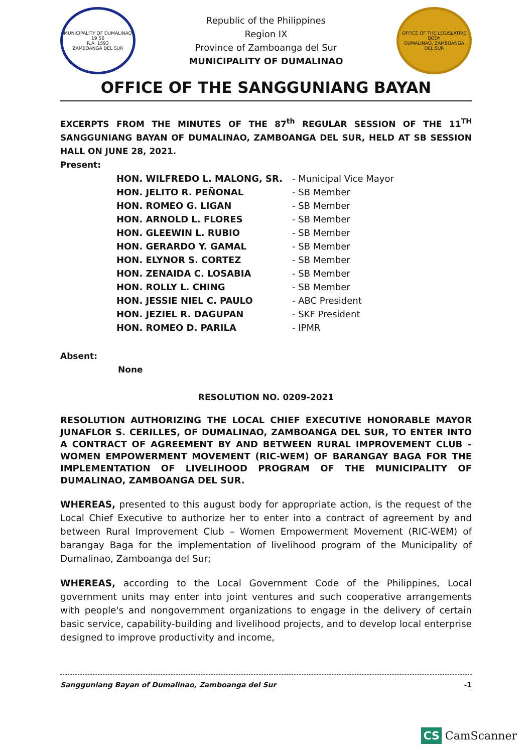MUNICIPALITY OF DUMALINAO
19 56
R.A. 1593
ZAMBOANGA DEL SUR
Republic of the Philippines
Region IX
Province of Zamboanga del Sur
MUNICIPALITY OF DUMALINAO
OFFICE OF THE LEGISLATIVE BODY
DUMALINAO, ZAMBOANGA DEL SUR
OFFICE OF THE SANGGUNIANG BAYAN
EXCERPTS FROM THE MINUTES OF THE 87<sup>th</sup> REGULAR SESSION OF THE 11<sup>TH</sup> SANGGUNIANG BAYAN OF DUMALINAO, ZAMBOANGA DEL SUR, HELD AT SB SESSION HALL ON JUNE 28, 2021.
Present:
| HON. WILFREDO L. MALONG, SR. | - Municipal Vice Mayor |
| HON. JELITO R. PEÑONAL | - SB Member |
| HON. ROMEO G. LIGAN | - SB Member |
| HON. ARNOLD L. FLORES | - SB Member |
| HON. GLEEWIN L. RUBIO | - SB Member |
| HON. GERARDO Y. GAMAL | - SB Member |
| HON. ELYNOR S. CORTEZ | - SB Member |
| HON. ZENAIDA C. LOSABIA | - SB Member |
| HON. ROLLY L. CHING | - SB Member |
| HON. JESSIE NIEL C. PAULO | - ABC President |
| HON. JEZIEL R. DAGUPAN | - SKF President |
| HON. ROMEO D. PARILA | - IPMR |
Absent:
None
RESOLUTION NO. 0209-2021
RESOLUTION AUTHORIZING THE LOCAL CHIEF EXECUTIVE HONORABLE MAYOR JUNAFLOR S. CERILLES, OF DUMALINAO, ZAMBOANGA DEL SUR, TO ENTER INTO A CONTRACT OF AGREEMENT BY AND BETWEEN RURAL IMPROVEMENT CLUB – WOMEN EMPOWERMENT MOVEMENT (RIC-WEM) OF BARANGAY BAGA FOR THE IMPLEMENTATION OF LIVELIHOOD PROGRAM OF THE MUNICIPALITY OF DUMALINAO, ZAMBOANGA DEL SUR.
WHEREAS, presented to this august body for appropriate action, is the request of the Local Chief Executive to authorize her to enter into a contract of agreement by and between Rural Improvement Club – Women Empowerment Movement (RIC-WEM) of barangay Baga for the implementation of livelihood program of the Municipality of Dumalinao, Zamboanga del Sur;
WHEREAS, according to the Local Government Code of the Philippines, Local government units may enter into joint ventures and such cooperative arrangements with people's and nongovernment organizations to engage in the delivery of certain basic service, capability-building and livelihood projects, and to develop local enterprise designed to improve productivity and income,
Sangguniang Bayan of Dumalinao, Zamboanga del Sur -1
CS CamScanner